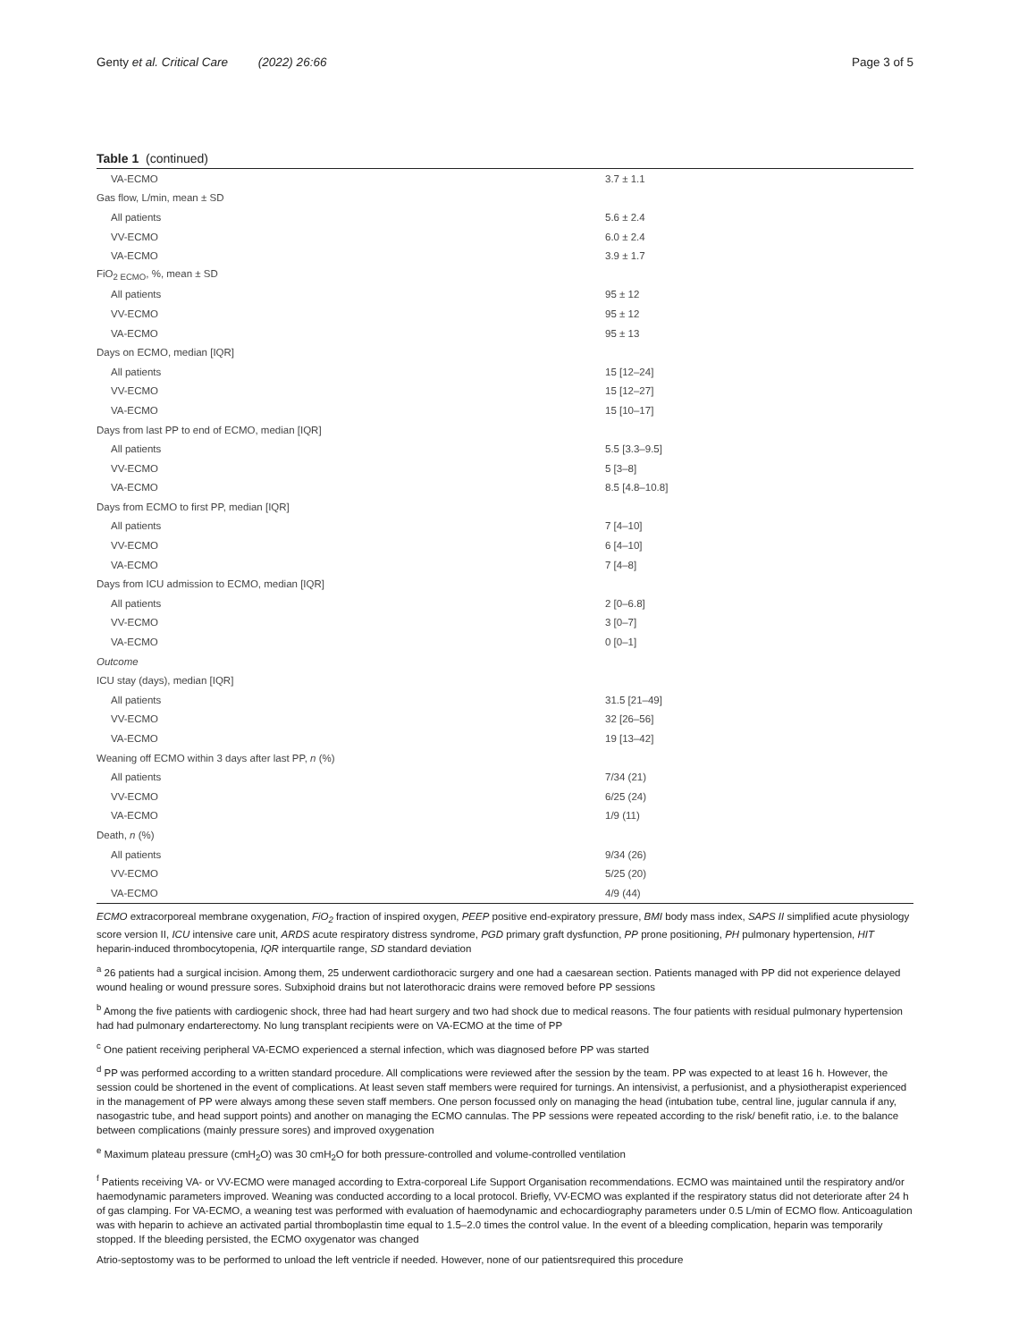Genty et al. Critical Care (2022) 26:66 Page 3 of 5
Table 1 (continued)
| VA-ECMO | 3.7 ± 1.1 |
| Gas flow, L/min, mean ± SD | |
| All patients | 5.6 ± 2.4 |
| VV-ECMO | 6.0 ± 2.4 |
| VA-ECMO | 3.9 ± 1.7 |
| FiO<sub>2 ECMO</sub>, %, mean ± SD | |
| All patients | 95 ± 12 |
| VV-ECMO | 95 ± 12 |
| VA-ECMO | 95 ± 13 |
| Days on ECMO, median [IQR] | |
| All patients | 15 [12–24] |
| VV-ECMO | 15 [12–27] |
| VA-ECMO | 15 [10–17] |
| Days from last PP to end of ECMO, median [IQR] | |
| All patients | 5.5 [3.3–9.5] |
| VV-ECMO | 5 [3–8] |
| VA-ECMO | 8.5 [4.8–10.8] |
| Days from ECMO to first PP, median [IQR] | |
| All patients | 7 [4–10] |
| VV-ECMO | 6 [4–10] |
| VA-ECMO | 7 [4–8] |
| Days from ICU admission to ECMO, median [IQR] | |
| All patients | 2 [0–6.8] |
| VV-ECMO | 3 [0–7] |
| VA-ECMO | 0 [0–1] |
| Outcome | |
| ICU stay (days), median [IQR] | |
| All patients | 31.5 [21–49] |
| VV-ECMO | 32 [26–56] |
| VA-ECMO | 19 [13–42] |
| Weaning off ECMO within 3 days after last PP, n (%) | |
| All patients | 7/34 (21) |
| VV-ECMO | 6/25 (24) |
| VA-ECMO | 1/9 (11) |
| Death, n (%) | |
| All patients | 9/34 (26) |
| VV-ECMO | 5/25 (20) |
| VA-ECMO | 4/9 (44) |
ECMO extracorporeal membrane oxygenation, FiO<sub>2</sub> fraction of inspired oxygen, PEEP positive end-expiratory pressure, BMI body mass index, SAPS II simplified acute physiology score version II, ICU intensive care unit, ARDS acute respiratory distress syndrome, PGD primary graft dysfunction, PP prone positioning, PH pulmonary hypertension, HIT heparin-induced thrombocytopenia, IQR interquartile range, SD standard deviation
<sup>a</sup> 26 patients had a surgical incision. Among them, 25 underwent cardiothoracic surgery and one had a caesarean section. Patients managed with PP did not experience delayed wound healing or wound pressure sores. Subxiphoid drains but not laterothoracic drains were removed before PP sessions
<sup>b</sup> Among the five patients with cardiogenic shock, three had had heart surgery and two had shock due to medical reasons. The four patients with residual pulmonary hypertension had had pulmonary endarterectomy. No lung transplant recipients were on VA-ECMO at the time of PP
<sup>c</sup> One patient receiving peripheral VA-ECMO experienced a sternal infection, which was diagnosed before PP was started
<sup>d</sup> PP was performed according to a written standard procedure. All complications were reviewed after the session by the team. PP was expected to at least 16 h. However, the session could be shortened in the event of complications. At least seven staff members were required for turnings. An intensivist, a perfusionist, and a physiotherapist experienced in the management of PP were always among these seven staff members. One person focussed only on managing the head (intubation tube, central line, jugular cannula if any, nasogastric tube, and head support points) and another on managing the ECMO cannulas. The PP sessions were repeated according to the risk/ benefit ratio, i.e. to the balance between complications (mainly pressure sores) and improved oxygenation
<sup>e</sup> Maximum plateau pressure (cmH<sub>2</sub>O) was 30 cmH<sub>2</sub>O for both pressure-controlled and volume-controlled ventilation
<sup>f</sup> Patients receiving VA- or VV-ECMO were managed according to Extra-corporeal Life Support Organisation recommendations. ECMO was maintained until the respiratory and/or haemodynamic parameters improved. Weaning was conducted according to a local protocol. Briefly, VV-ECMO was explanted if the respiratory status did not deteriorate after 24 h of gas clamping. For VA-ECMO, a weaning test was performed with evaluation of haemodynamic and echocardiography parameters under 0.5 L/min of ECMO flow. Anticoagulation was with heparin to achieve an activated partial thromboplastin time equal to 1.5–2.0 times the control value. In the event of a bleeding complication, heparin was temporarily stopped. If the bleeding persisted, the ECMO oxygenator was changed
Atrio-septostomy was to be performed to unload the left ventricle if needed. However, none of our patientsrequired this procedure